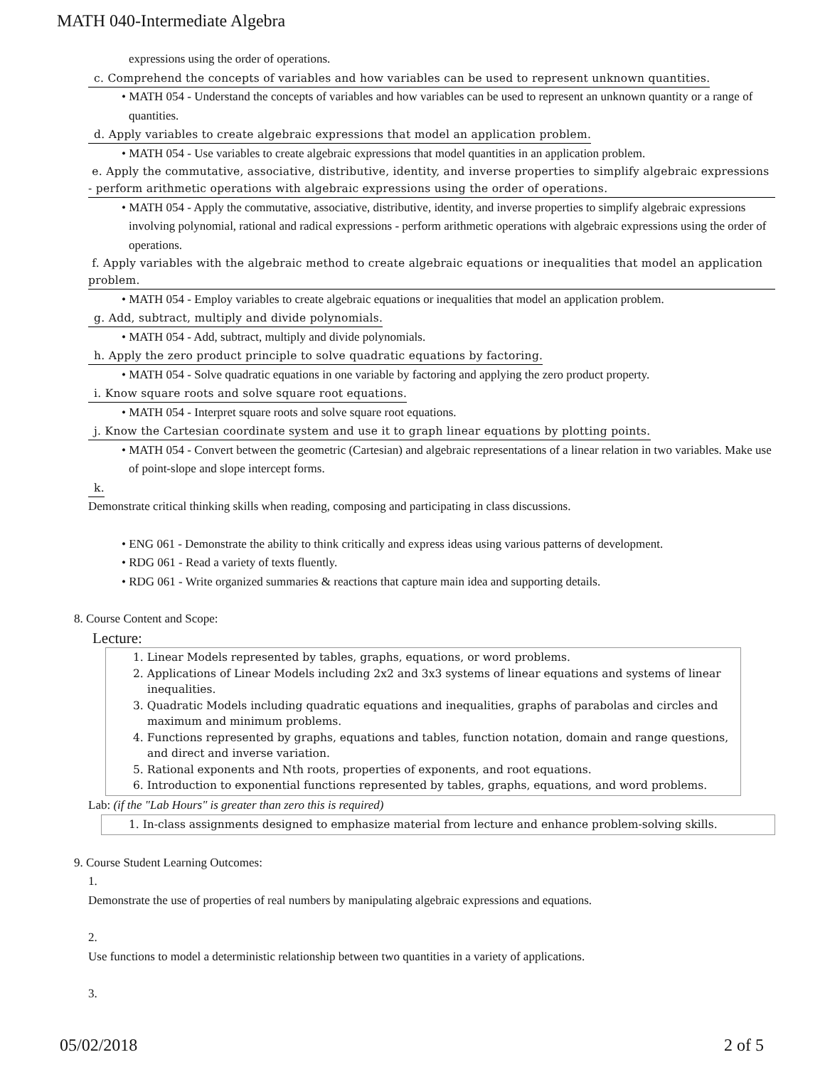MATH 040-Intermediate Algebra
expressions using the order of operations.
c. Comprehend the concepts of variables and how variables can be used to represent unknown quantities.
• MATH 054 - Understand the concepts of variables and how variables can be used to represent an unknown quantity or a range of quantities.
d. Apply variables to create algebraic expressions that model an application problem.
• MATH 054 - Use variables to create algebraic expressions that model quantities in an application problem.
e. Apply the commutative, associative, distributive, identity, and inverse properties to simplify algebraic expressions - perform arithmetic operations with algebraic expressions using the order of operations.
• MATH 054 - Apply the commutative, associative, distributive, identity, and inverse properties to simplify algebraic expressions involving polynomial, rational and radical expressions - perform arithmetic operations with algebraic expressions using the order of operations.
f. Apply variables with the algebraic method to create algebraic equations or inequalities that model an application problem.
• MATH 054 - Employ variables to create algebraic equations or inequalities that model an application problem.
g. Add, subtract, multiply and divide polynomials.
• MATH 054 - Add, subtract, multiply and divide polynomials.
h. Apply the zero product principle to solve quadratic equations by factoring.
• MATH 054 - Solve quadratic equations in one variable by factoring and applying the zero product property.
i. Know square roots and solve square root equations.
• MATH 054 - Interpret square roots and solve square root equations.
j. Know the Cartesian coordinate system and use it to graph linear equations by plotting points.
• MATH 054 - Convert between the geometric (Cartesian) and algebraic representations of a linear relation in two variables. Make use of point-slope and slope intercept forms.
k.
Demonstrate critical thinking skills when reading, composing and participating in class discussions.
• ENG 061 - Demonstrate the ability to think critically and express ideas using various patterns of development.
• RDG 061 - Read a variety of texts fluently.
• RDG 061 - Write organized summaries & reactions that capture main idea and supporting details.
8. Course Content and Scope:
Lecture:
1. Linear Models represented by tables, graphs, equations, or word problems.
2. Applications of Linear Models including 2x2 and 3x3 systems of linear equations and systems of linear inequalities.
3. Quadratic Models including quadratic equations and inequalities, graphs of parabolas and circles and maximum and minimum problems.
4. Functions represented by graphs, equations and tables, function notation, domain and range questions, and direct and inverse variation.
5. Rational exponents and Nth roots, properties of exponents, and root equations.
6. Introduction to exponential functions represented by tables, graphs, equations, and word problems.
Lab: (if the "Lab Hours" is greater than zero this is required)
1. In-class assignments designed to emphasize material from lecture and enhance problem-solving skills.
9. Course Student Learning Outcomes:
1.
Demonstrate the use of properties of real numbers by manipulating algebraic expressions and equations.
2.
Use functions to model a deterministic relationship between two quantities in a variety of applications.
3.
05/02/2018 2 of 5